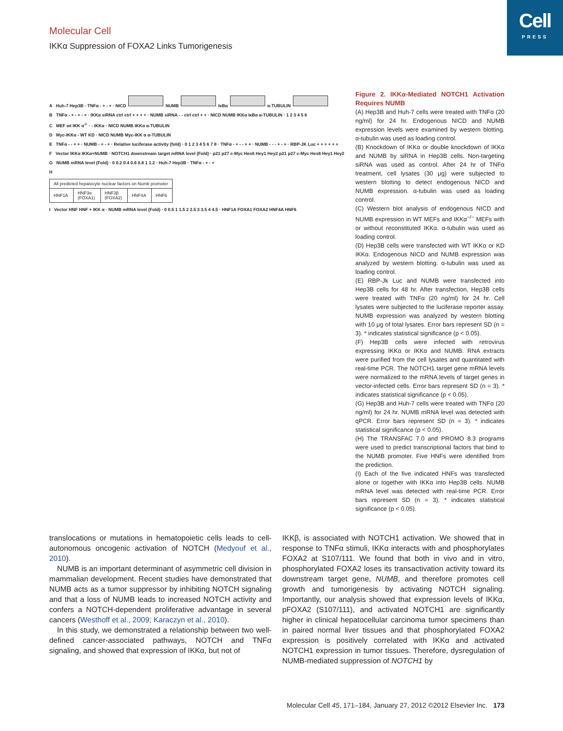Cell
PRESS
Molecular Cell
IKKα Suppression of FOXA2 Links Tumorigenesis
A Huh-7 Hep3B · TNFα - + - + · NICD NUMB IκBα α-TUBULIN
B TNFα - + - + - + · IKKα siRNA ctrl ctrl + + + + · NUMB siRNA - - ctrl ctrl + + · NICD NUMB IKKα IκBα α-TUBULIN · 1 2 3 4 5 6
C MEF wt IKK α<sup>-/-</sup> · - IKKα · NICD NUMB IKKα α-TUBULIN
D Myc-IKKα - WT KD · NICD NUMB Myc-IKK α α-TUBULIN
E TNFα - - + + · NUMB - + - + · Relative luciferase activity (fold) · 0 1 2 3 4 5 6 7 8 · TNFα - + - - + + · NUMB - - - + - + · RBP-JK Luc + + + + + +
F Vector IKKα IKKα+NUMB · NOTCH1 downstream target mRNA level (Fold) · p21 p27 c-Myc Hes6 Hey1 Hey2 p21 p27 c-Myc Hes6 Hey1 Hey2
G NUMB mRNA level (Fold) · 0 0.2 0.4 0.6 0.8 1 1.2 · Huh-7 Hep3B · TNFα - + - +
H
| All predicted hepatocyte nuclear factors on Numb promoter | | | | |
| --- | --- | --- | --- | --- |
| HNF1A | HNF3α (FOXA1) | HNF3β (FOXA2) | HNF4A | HNF6 |
I Vector HNF HNF + IKK α · NUMB mRNA level (Fold) · 0 0.5 1 1.5 2 2.5 3 3.5 4 4.5 · HNF1A FOXA1 FOXA2 HNF4A HNF6
Figure 2. IKKα-Mediated NOTCH1 Activation Requires NUMB
(A) Hep3B and Huh-7 cells were treated with TNFα (20 ng/ml) for 24 hr. Endogenous NICD and NUMB expression levels were examined by western blotting. α-tubulin was used as loading control.
(B) Knockdown of IKKα or double knockdown of IKKα and NUMB by siRNA in Hep3B cells. Non-targeting siRNA was used as control. After 24 hr of TNFα treatment, cell lysates (30 μg) were subjected to western blotting to detect endogenous NICD and NUMB expression. α-tubulin was used as loading control.
(C) Western blot analysis of endogenous NICD and NUMB expression in WT MEFs and IKKα<sup>−/−</sup> MEFs with or without reconstituted IKKα. α-tubulin was used as loading control.
(D) Hep3B cells were transfected with WT IKKα or KD IKKα. Endogenous NICD and NUMB expression was analyzed by western blotting. α-tubulin was used as loading control.
(E) RBP-Jk Luc and NUMB were transfected into Hep3B cells for 48 hr. After transfection, Hep3B cells were treated with TNFα (20 ng/ml) for 24 hr. Cell lysates were subjected to the luciferase reporter assay. NUMB expression was analyzed by western blotting with 10 μg of total lysates. Error bars represent SD (n = 3). * indicates statistical significance (p < 0.05).
(F) Hep3B cells were infected with retrovirus expressing IKKα or IKKα and NUMB. RNA extracts were purified from the cell lysates and quantitated with real-time PCR. The NOTCH1 target gene mRNA levels were normalized to the mRNA levels of target genes in vector-infected cells. Error bars represent SD (n = 3). * indicates statistical significance (p < 0.05).
(G) Hep3B and Huh-7 cells were treated with TNFα (20 ng/ml) for 24 hr. NUMB mRNA level was detected with qPCR. Error bars represent SD (n = 3). * indicates statistical significance (p < 0.05).
(H) The TRANSFAC 7.0 and PROMO 8.3 programs were used to predict transcriptional factors that bind to the NUMB promoter. Five HNFs were identified from the prediction.
(I) Each of the five indicated HNFs was transfected alone or together with IKKα into Hep3B cells. NUMB mRNA level was detected with real-time PCR. Error bars represent SD (n = 3). * indicates statistical significance (p < 0.05).
translocations or mutations in hematopoietic cells leads to cell-autonomous oncogenic activation of NOTCH (Medyouf et al., 2010).
NUMB is an important determinant of asymmetric cell division in mammalian development. Recent studies have demonstrated that NUMB acts as a tumor suppressor by inhibiting NOTCH signaling and that a loss of NUMB leads to increased NOTCH activity and confers a NOTCH-dependent proliferative advantage in several cancers (Westhoff et al., 2009; Karaczyn et al., 2010).
In this study, we demonstrated a relationship between two well-defined cancer-associated pathways, NOTCH and TNFα signaling, and showed that expression of IKKα, but not of
IKKβ, is associated with NOTCH1 activation. We showed that in response to TNFα stimuli, IKKα interacts with and phosphorylates FOXA2 at S107/111. We found that both in vivo and in vitro, phosphorylated FOXA2 loses its transactivation activity toward its downstream target gene, NUMB, and therefore promotes cell growth and tumorigenesis by activating NOTCH signaling. Importantly, our analysis showed that expression levels of IKKα, pFOXA2 (S107/111), and activated NOTCH1 are significantly higher in clinical hepatocellular carcinoma tumor specimens than in paired normal liver tissues and that phosphorylated FOXA2 expression is positively correlated with IKKα and activated NOTCH1 expression in tumor tissues. Therefore, dysregulation of NUMB-mediated suppression of NOTCH1 by
Molecular Cell 45, 171–184, January 27, 2012 ©2012 Elsevier Inc. 173